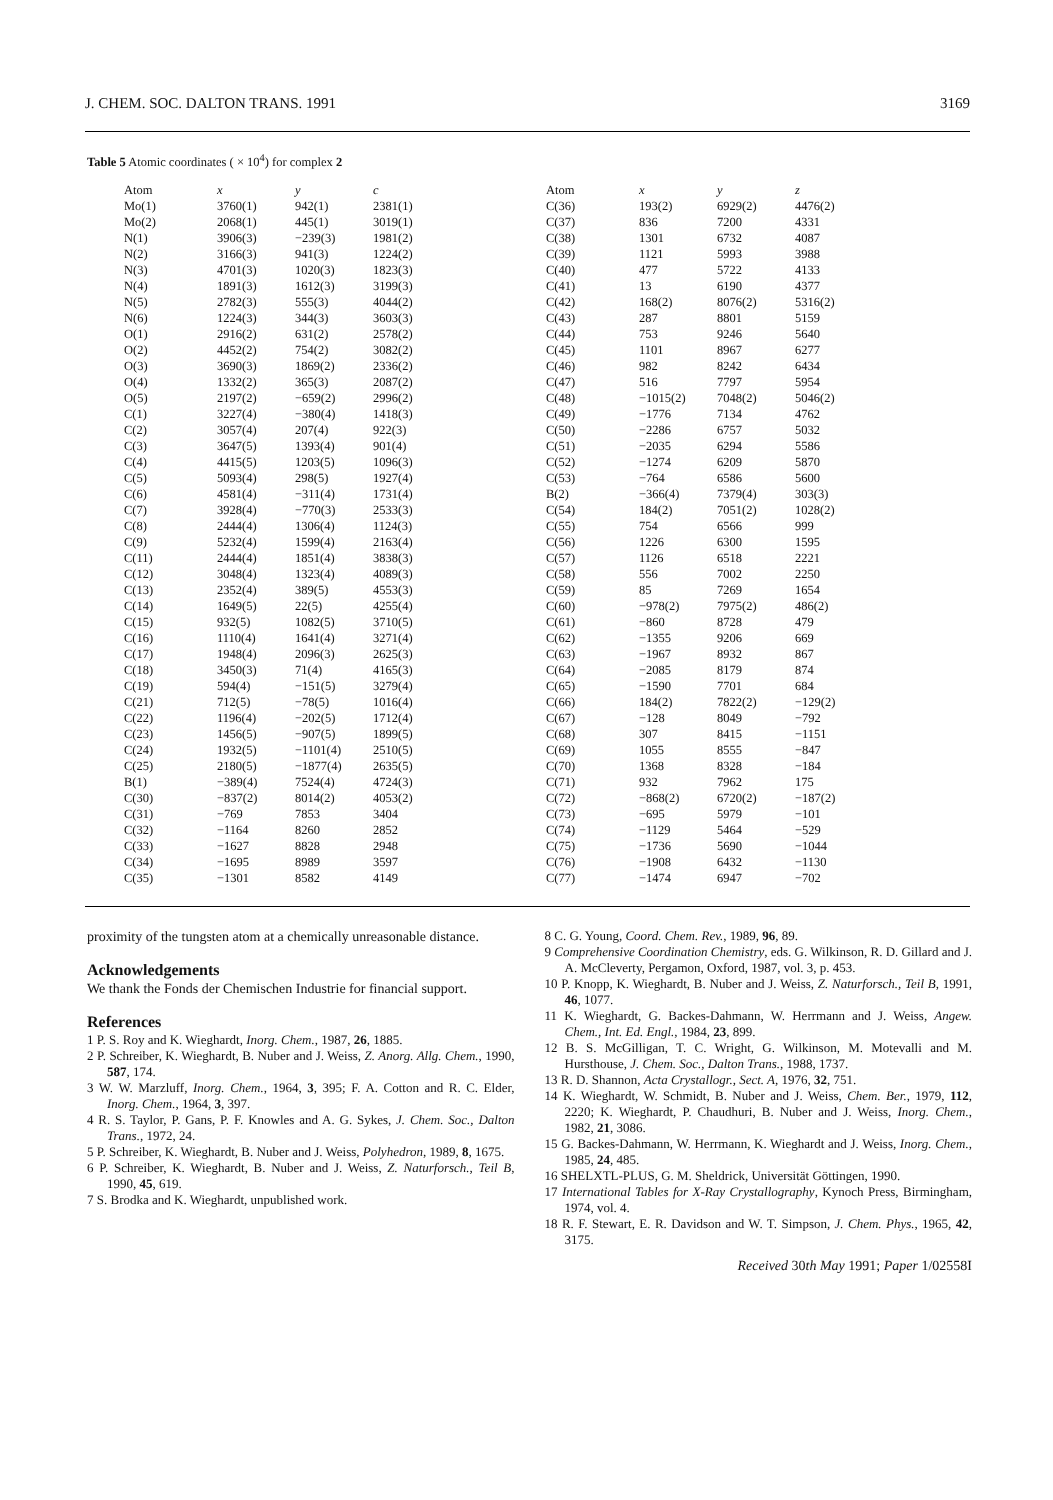J. CHEM. SOC. DALTON TRANS. 1991 3169
Table 5 Atomic coordinates ( × 10<sup>4</sup>) for complex 2
| Atom | x | y | c |
| --- | --- | --- | --- |
| Mo(1) | 3760(1) | 942(1) | 2381(1) |
| Mo(2) | 2068(1) | 445(1) | 3019(1) |
| N(1) | 3906(3) | −239(3) | 1981(2) |
| N(2) | 3166(3) | 941(3) | 1224(2) |
| N(3) | 4701(3) | 1020(3) | 1823(3) |
| N(4) | 1891(3) | 1612(3) | 3199(3) |
| N(5) | 2782(3) | 555(3) | 4044(2) |
| N(6) | 1224(3) | 344(3) | 3603(3) |
| O(1) | 2916(2) | 631(2) | 2578(2) |
| O(2) | 4452(2) | 754(2) | 3082(2) |
| O(3) | 3690(3) | 1869(2) | 2336(2) |
| O(4) | 1332(2) | 365(3) | 2087(2) |
| O(5) | 2197(2) | −659(2) | 2996(2) |
| C(1) | 3227(4) | −380(4) | 1418(3) |
| C(2) | 3057(4) | 207(4) | 922(3) |
| C(3) | 3647(5) | 1393(4) | 901(4) |
| C(4) | 4415(5) | 1203(5) | 1096(3) |
| C(5) | 5093(4) | 298(5) | 1927(4) |
| C(6) | 4581(4) | −311(4) | 1731(4) |
| C(7) | 3928(4) | −770(3) | 2533(3) |
| C(8) | 2444(4) | 1306(4) | 1124(3) |
| C(9) | 5232(4) | 1599(4) | 2163(4) |
| C(11) | 2444(4) | 1851(4) | 3838(3) |
| C(12) | 3048(4) | 1323(4) | 4089(3) |
| C(13) | 2352(4) | 389(5) | 4553(3) |
| C(14) | 1649(5) | 22(5) | 4255(4) |
| C(15) | 932(5) | 1082(5) | 3710(5) |
| C(16) | 1110(4) | 1641(4) | 3271(4) |
| C(17) | 1948(4) | 2096(3) | 2625(3) |
| C(18) | 3450(3) | 71(4) | 4165(3) |
| C(19) | 594(4) | −151(5) | 3279(4) |
| C(21) | 712(5) | −78(5) | 1016(4) |
| C(22) | 1196(4) | −202(5) | 1712(4) |
| C(23) | 1456(5) | −907(5) | 1899(5) |
| C(24) | 1932(5) | −1101(4) | 2510(5) |
| C(25) | 2180(5) | −1877(4) | 2635(5) |
| B(1) | −389(4) | 7524(4) | 4724(3) |
| C(30) | −837(2) | 8014(2) | 4053(2) |
| C(31) | −769 | 7853 | 3404 |
| C(32) | −1164 | 8260 | 2852 |
| C(33) | −1627 | 8828 | 2948 |
| C(34) | −1695 | 8989 | 3597 |
| C(35) | −1301 | 8582 | 4149 |
| Atom | x | y | z |
| --- | --- | --- | --- |
| C(36) | 193(2) | 6929(2) | 4476(2) |
| C(37) | 836 | 7200 | 4331 |
| C(38) | 1301 | 6732 | 4087 |
| C(39) | 1121 | 5993 | 3988 |
| C(40) | 477 | 5722 | 4133 |
| C(41) | 13 | 6190 | 4377 |
| C(42) | 168(2) | 8076(2) | 5316(2) |
| C(43) | 287 | 8801 | 5159 |
| C(44) | 753 | 9246 | 5640 |
| C(45) | 1101 | 8967 | 6277 |
| C(46) | 982 | 8242 | 6434 |
| C(47) | 516 | 7797 | 5954 |
| C(48) | −1015(2) | 7048(2) | 5046(2) |
| C(49) | −1776 | 7134 | 4762 |
| C(50) | −2286 | 6757 | 5032 |
| C(51) | −2035 | 6294 | 5586 |
| C(52) | −1274 | 6209 | 5870 |
| C(53) | −764 | 6586 | 5600 |
| B(2) | −366(4) | 7379(4) | 303(3) |
| C(54) | 184(2) | 7051(2) | 1028(2) |
| C(55) | 754 | 6566 | 999 |
| C(56) | 1226 | 6300 | 1595 |
| C(57) | 1126 | 6518 | 2221 |
| C(58) | 556 | 7002 | 2250 |
| C(59) | 85 | 7269 | 1654 |
| C(60) | −978(2) | 7975(2) | 486(2) |
| C(61) | −860 | 8728 | 479 |
| C(62) | −1355 | 9206 | 669 |
| C(63) | −1967 | 8932 | 867 |
| C(64) | −2085 | 8179 | 874 |
| C(65) | −1590 | 7701 | 684 |
| C(66) | 184(2) | 7822(2) | −129(2) |
| C(67) | −128 | 8049 | −792 |
| C(68) | 307 | 8415 | −1151 |
| C(69) | 1055 | 8555 | −847 |
| C(70) | 1368 | 8328 | −184 |
| C(71) | 932 | 7962 | 175 |
| C(72) | −868(2) | 6720(2) | −187(2) |
| C(73) | −695 | 5979 | −101 |
| C(74) | −1129 | 5464 | −529 |
| C(75) | −1736 | 5690 | −1044 |
| C(76) | −1908 | 6432 | −1130 |
| C(77) | −1474 | 6947 | −702 |
proximity of the tungsten atom at a chemically unreasonable distance.
Acknowledgements
We thank the Fonds der Chemischen Industrie for financial support.
References
1 P. S. Roy and K. Wieghardt, Inorg. Chem., 1987, 26, 1885.
2 P. Schreiber, K. Wieghardt, B. Nuber and J. Weiss, Z. Anorg. Allg. Chem., 1990, 587, 174.
3 W. W. Marzluff, Inorg. Chem., 1964, 3, 395; F. A. Cotton and R. C. Elder, Inorg. Chem., 1964, 3, 397.
4 R. S. Taylor, P. Gans, P. F. Knowles and A. G. Sykes, J. Chem. Soc., Dalton Trans., 1972, 24.
5 P. Schreiber, K. Wieghardt, B. Nuber and J. Weiss, Polyhedron, 1989, 8, 1675.
6 P. Schreiber, K. Wieghardt, B. Nuber and J. Weiss, Z. Naturforsch., Teil B, 1990, 45, 619.
7 S. Brodka and K. Wieghardt, unpublished work.
8 C. G. Young, Coord. Chem. Rev., 1989, 96, 89.
9 Comprehensive Coordination Chemistry, eds. G. Wilkinson, R. D. Gillard and J. A. McCleverty, Pergamon, Oxford, 1987, vol. 3, p. 453.
10 P. Knopp, K. Wieghardt, B. Nuber and J. Weiss, Z. Naturforsch., Teil B, 1991, 46, 1077.
11 K. Wieghardt, G. Backes-Dahmann, W. Herrmann and J. Weiss, Angew. Chem., Int. Ed. Engl., 1984, 23, 899.
12 B. S. McGilligan, T. C. Wright, G. Wilkinson, M. Motevalli and M. Hursthouse, J. Chem. Soc., Dalton Trans., 1988, 1737.
13 R. D. Shannon, Acta Crystallogr., Sect. A, 1976, 32, 751.
14 K. Wieghardt, W. Schmidt, B. Nuber and J. Weiss, Chem. Ber., 1979, 112, 2220; K. Wieghardt, P. Chaudhuri, B. Nuber and J. Weiss, Inorg. Chem., 1982, 21, 3086.
15 G. Backes-Dahmann, W. Herrmann, K. Wieghardt and J. Weiss, Inorg. Chem., 1985, 24, 485.
16 SHELXTL-PLUS, G. M. Sheldrick, Universität Göttingen, 1990.
17 International Tables for X-Ray Crystallography, Kynoch Press, Birmingham, 1974, vol. 4.
18 R. F. Stewart, E. R. Davidson and W. T. Simpson, J. Chem. Phys., 1965, 42, 3175.
Received 30th May 1991; Paper 1/02558I